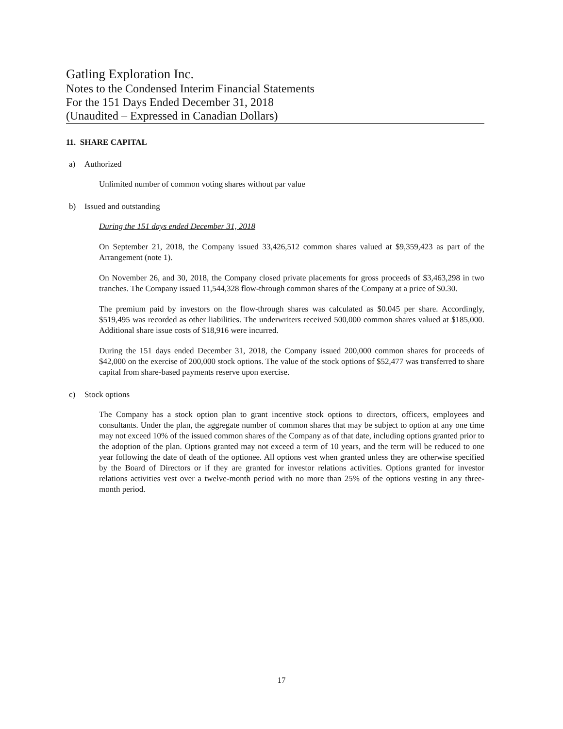Gatling Exploration Inc.
Notes to the Condensed Interim Financial Statements
For the 151 Days Ended December 31, 2018
(Unaudited – Expressed in Canadian Dollars)
11. SHARE CAPITAL
a) Authorized
Unlimited number of common voting shares without par value
b) Issued and outstanding
During the 151 days ended December 31, 2018
On September 21, 2018, the Company issued 33,426,512 common shares valued at $9,359,423 as part of the Arrangement (note 1).
On November 26, and 30, 2018, the Company closed private placements for gross proceeds of $3,463,298 in two tranches. The Company issued 11,544,328 flow-through common shares of the Company at a price of $0.30.
The premium paid by investors on the flow-through shares was calculated as $0.045 per share. Accordingly, $519,495 was recorded as other liabilities. The underwriters received 500,000 common shares valued at $185,000. Additional share issue costs of $18,916 were incurred.
During the 151 days ended December 31, 2018, the Company issued 200,000 common shares for proceeds of $42,000 on the exercise of 200,000 stock options. The value of the stock options of $52,477 was transferred to share capital from share-based payments reserve upon exercise.
c) Stock options
The Company has a stock option plan to grant incentive stock options to directors, officers, employees and consultants. Under the plan, the aggregate number of common shares that may be subject to option at any one time may not exceed 10% of the issued common shares of the Company as of that date, including options granted prior to the adoption of the plan. Options granted may not exceed a term of 10 years, and the term will be reduced to one year following the date of death of the optionee. All options vest when granted unless they are otherwise specified by the Board of Directors or if they are granted for investor relations activities. Options granted for investor relations activities vest over a twelve-month period with no more than 25% of the options vesting in any three-month period.
17